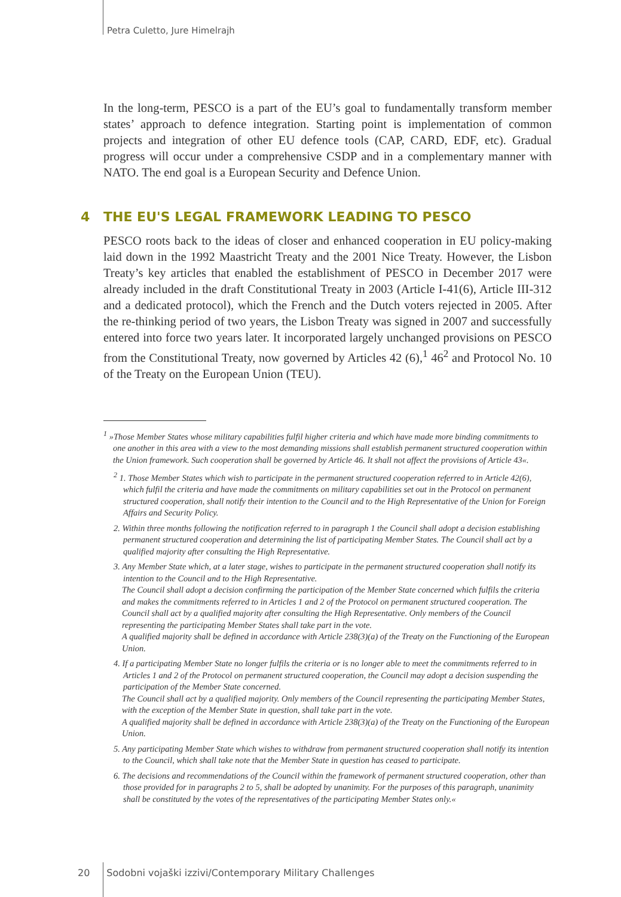Petra Culetto, Jure Himelrajh
In the long-term, PESCO is a part of the EU’s goal to fundamentally transform member states’ approach to defence integration. Starting point is implementation of common projects and integration of other EU defence tools (CAP, CARD, EDF, etc). Gradual progress will occur under a comprehensive CSDP and in a complementary manner with NATO. The end goal is a European Security and Defence Union.
4 THE EU'S LEGAL FRAMEWORK LEADING TO PESCO
PESCO roots back to the ideas of closer and enhanced cooperation in EU policy-making laid down in the 1992 Maastricht Treaty and the 2001 Nice Treaty. However, the Lisbon Treaty’s key articles that enabled the establishment of PESCO in December 2017 were already included in the draft Constitutional Treaty in 2003 (Article I-41(6), Article III-312 and a dedicated protocol), which the French and the Dutch voters rejected in 2005. After the re-thinking period of two years, the Lisbon Treaty was signed in 2007 and successfully entered into force two years later. It incorporated largely unchanged provisions on PESCO from the Constitutional Treaty, now governed by Articles 42 (6),<sup>1</sup> 46<sup>2</sup> and Protocol No. 10 of the Treaty on the European Union (TEU).
<sup>1</sup> »Those Member States whose military capabilities fulfil higher criteria and which have made more binding commitments to one another in this area with a view to the most demanding missions shall establish permanent structured cooperation within the Union framework. Such cooperation shall be governed by Article 46. It shall not affect the provisions of Article 43«.
<sup>2</sup> 1. Those Member States which wish to participate in the permanent structured cooperation referred to in Article 42(6), which fulfil the criteria and have made the commitments on military capabilities set out in the Protocol on permanent structured cooperation, shall notify their intention to the Council and to the High Representative of the Union for Foreign Affairs and Security Policy.
2. Within three months following the notification referred to in paragraph 1 the Council shall adopt a decision establishing permanent structured cooperation and determining the list of participating Member States. The Council shall act by a qualified majority after consulting the High Representative.
3. Any Member State which, at a later stage, wishes to participate in the permanent structured cooperation shall notify its intention to the Council and to the High Representative.
The Council shall adopt a decision confirming the participation of the Member State concerned which fulfils the criteria and makes the commitments referred to in Articles 1 and 2 of the Protocol on permanent structured cooperation. The Council shall act by a qualified majority after consulting the High Representative. Only members of the Council representing the participating Member States shall take part in the vote.
A qualified majority shall be defined in accordance with Article 238(3)(a) of the Treaty on the Functioning of the European Union.
4. If a participating Member State no longer fulfils the criteria or is no longer able to meet the commitments referred to in Articles 1 and 2 of the Protocol on permanent structured cooperation, the Council may adopt a decision suspending the participation of the Member State concerned.
The Council shall act by a qualified majority. Only members of the Council representing the participating Member States, with the exception of the Member State in question, shall take part in the vote.
A qualified majority shall be defined in accordance with Article 238(3)(a) of the Treaty on the Functioning of the European Union.
5. Any participating Member State which wishes to withdraw from permanent structured cooperation shall notify its intention to the Council, which shall take note that the Member State in question has ceased to participate.
6. The decisions and recommendations of the Council within the framework of permanent structured cooperation, other than those provided for in paragraphs 2 to 5, shall be adopted by unanimity. For the purposes of this paragraph, unanimity shall be constituted by the votes of the representatives of the participating Member States only.«
20 Sodobni vojaški izzivi/Contemporary Military Challenges